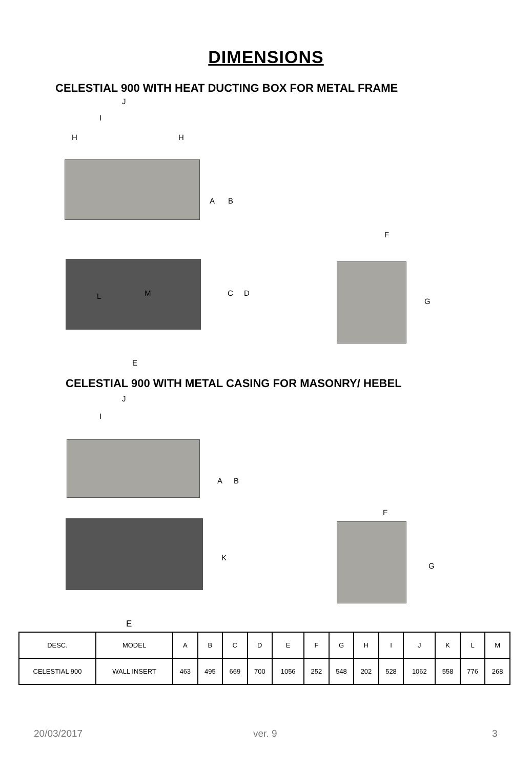DIMENSIONS
CELESTIAL 900 WITH HEAT DUCTING BOX FOR METAL FRAME
J
I
H H
A B
F
L M C D
G
E
CELESTIAL 900 WITH METAL CASING FOR MASONRY/ HEBEL
J
I
A B
F
K
G
E
| DESC. | MODEL | A | B | C | D | E | F | G | H | I | J | K | L | M |
| CELESTIAL 900 | WALL INSERT | 463 | 495 | 669 | 700 | 1056 | 252 | 548 | 202 | 528 | 1062 | 558 | 776 | 268 |
20/03/2017 ver. 9 3